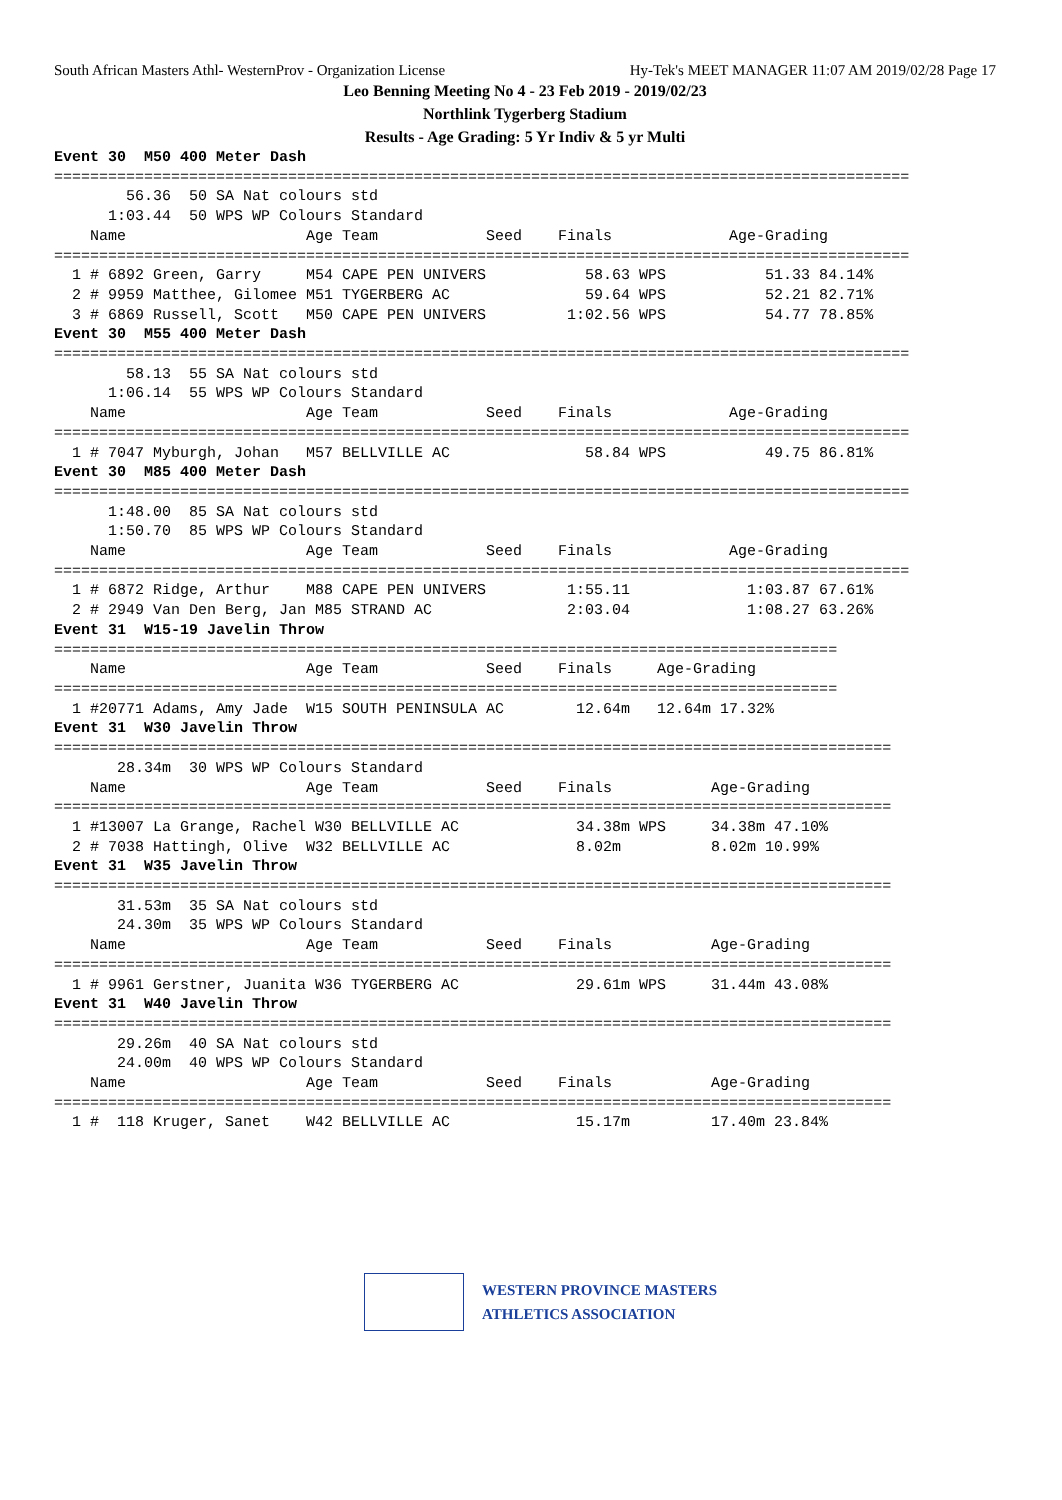South African Masters Athl- WesternProv - Organization License Hy-Tek's MEET MANAGER 11:07 AM 2019/02/28 Page 17
Leo Benning Meeting No 4 - 23 Feb 2019 - 2019/02/23
Northlink Tygerberg Stadium
Results - Age Grading: 5 Yr Indiv & 5 yr Multi
Event 30  M50 400 Meter Dash
===============================================================================================
        56.36  50 SA Nat colours std
      1:03.44  50 WPS WP Colours Standard
    Name                    Age Team            Seed    Finals             Age-Grading
===============================================================================================
  1 # 6892 Green, Garry     M54 CAPE PEN UNIVERS           58.63 WPS           51.33 84.14%
  2 # 9959 Matthee, Gilomee M51 TYGERBERG AC               59.64 WPS           52.21 82.71%
  3 # 6869 Russell, Scott   M50 CAPE PEN UNIVERS         1:02.56 WPS           54.77 78.85%
Event 30  M55 400 Meter Dash
===============================================================================================
        58.13  55 SA Nat colours std
      1:06.14  55 WPS WP Colours Standard
    Name                    Age Team            Seed    Finals             Age-Grading
===============================================================================================
  1 # 7047 Myburgh, Johan   M57 BELLVILLE AC               58.84 WPS           49.75 86.81%
Event 30  M85 400 Meter Dash
===============================================================================================
      1:48.00  85 SA Nat colours std
      1:50.70  85 WPS WP Colours Standard
    Name                    Age Team            Seed    Finals             Age-Grading
===============================================================================================
  1 # 6872 Ridge, Arthur    M88 CAPE PEN UNIVERS         1:55.11             1:03.87 67.61%
  2 # 2949 Van Den Berg, Jan M85 STRAND AC               2:03.04             1:08.27 63.26%
Event 31  W15-19 Javelin Throw
=======================================================================================
    Name                    Age Team            Seed    Finals     Age-Grading
=======================================================================================
  1 #20771 Adams, Amy Jade  W15 SOUTH PENINSULA AC        12.64m   12.64m 17.32%
Event 31  W30 Javelin Throw
=============================================================================================
       28.34m  30 WPS WP Colours Standard
    Name                    Age Team            Seed    Finals           Age-Grading
=============================================================================================
  1 #13007 La Grange, Rachel W30 BELLVILLE AC             34.38m WPS     34.38m 47.10%
  2 # 7038 Hattingh, Olive  W32 BELLVILLE AC              8.02m          8.02m 10.99%
Event 31  W35 Javelin Throw
=============================================================================================
       31.53m  35 SA Nat colours std
       24.30m  35 WPS WP Colours Standard
    Name                    Age Team            Seed    Finals           Age-Grading
=============================================================================================
  1 # 9961 Gerstner, Juanita W36 TYGERBERG AC             29.61m WPS     31.44m 43.08%
Event 31  W40 Javelin Throw
=============================================================================================
       29.26m  40 SA Nat colours std
       24.00m  40 WPS WP Colours Standard
    Name                    Age Team            Seed    Finals           Age-Grading
=============================================================================================
  1 #  118 Kruger, Sanet    W42 BELLVILLE AC              15.17m         17.40m 23.84%
WESTERN PROVINCE MASTERS
ATHLETICS ASSOCIATION